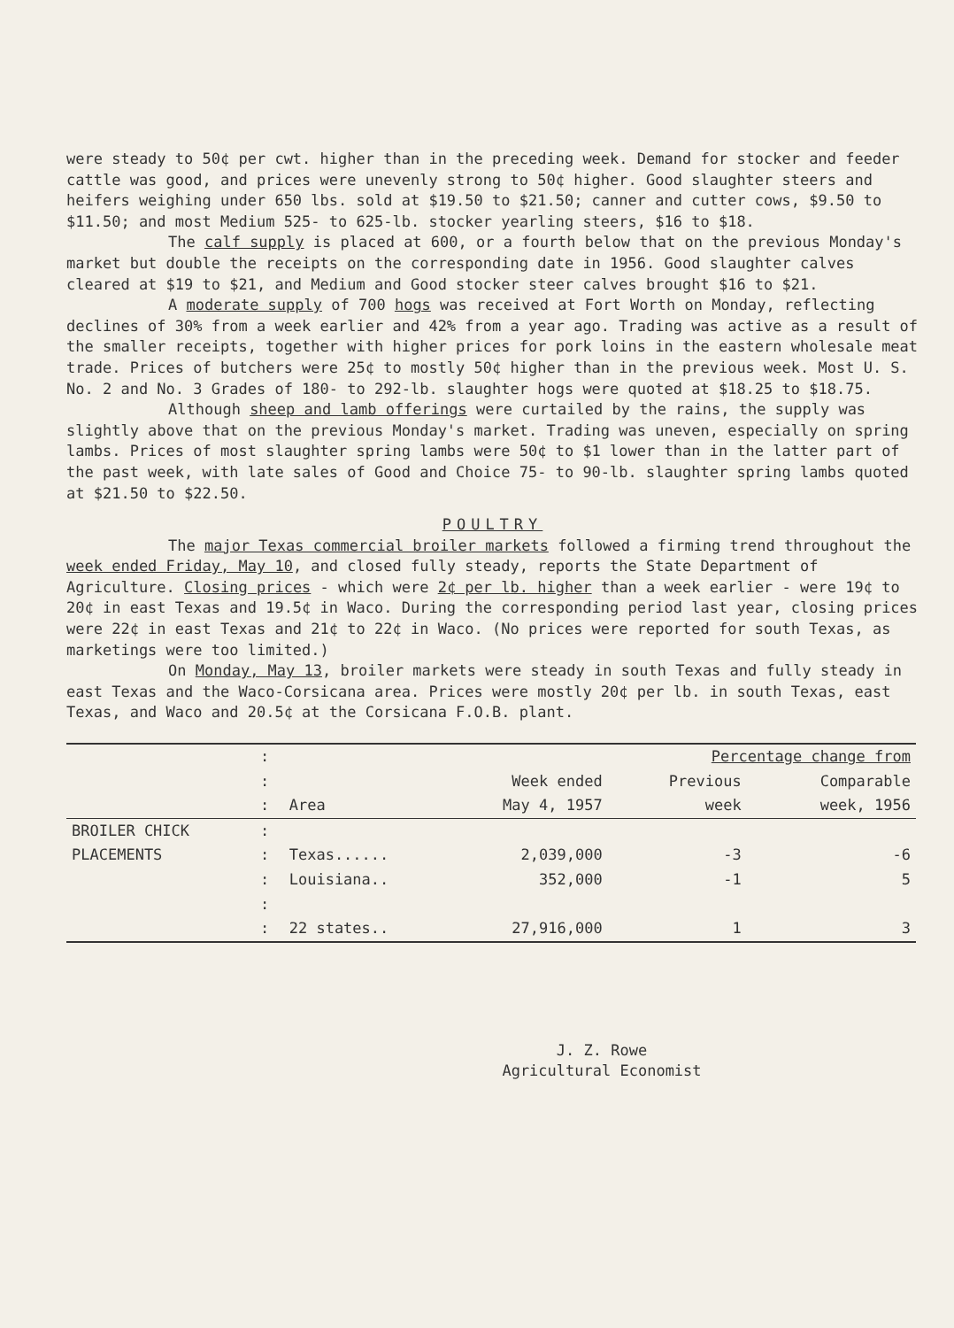were steady to 50¢ per cwt. higher than in the preceding week. Demand for stocker and feeder cattle was good, and prices were unevenly strong to 50¢ higher. Good slaughter steers and heifers weighing under 650 lbs. sold at $19.50 to $21.50; canner and cutter cows, $9.50 to $11.50; and most Medium 525- to 625-lb. stocker yearling steers, $16 to $18.
The calf supply is placed at 600, or a fourth below that on the previous Monday's market but double the receipts on the corresponding date in 1956. Good slaughter calves cleared at $19 to $21, and Medium and Good stocker steer calves brought $16 to $21.
A moderate supply of 700 hogs was received at Fort Worth on Monday, reflecting declines of 30% from a week earlier and 42% from a year ago. Trading was active as a result of the smaller receipts, together with higher prices for pork loins in the eastern wholesale meat trade. Prices of butchers were 25¢ to mostly 50¢ higher than in the previous week. Most U. S. No. 2 and No. 3 Grades of 180- to 292-lb. slaughter hogs were quoted at $18.25 to $18.75.
Although sheep and lamb offerings were curtailed by the rains, the supply was slightly above that on the previous Monday's market. Trading was uneven, especially on spring lambs. Prices of most slaughter spring lambs were 50¢ to $1 lower than in the latter part of the past week, with late sales of Good and Choice 75- to 90-lb. slaughter spring lambs quoted at $21.50 to $22.50.
POULTRY
The major Texas commercial broiler markets followed a firming trend throughout the week ended Friday, May 10, and closed fully steady, reports the State Department of Agriculture. Closing prices - which were 2¢ per lb. higher than a week earlier - were 19¢ to 20¢ in east Texas and 19.5¢ in Waco. During the corresponding period last year, closing prices were 22¢ in east Texas and 21¢ to 22¢ in Waco. (No prices were reported for south Texas, as marketings were too limited.)
On Monday, May 13, broiler markets were steady in south Texas and fully steady in east Texas and the Waco-Corsicana area. Prices were mostly 20¢ per lb. in south Texas, east Texas, and Waco and 20.5¢ at the Corsicana F.O.B. plant.
| | : | | | Percentage change from | |
| | : | | Week ended | Previous | Comparable |
| | : | Area | May 4, 1957 | week | week, 1956 |
| BROILER CHICK | : | | | | |
| PLACEMENTS | : | Texas...... | 2,039,000 | -3 | -6 |
| | : | Louisiana.. | 352,000 | -1 | 5 |
| | : | | | | |
| | : | 22 states.. | 27,916,000 | 1 | 3 |
J. Z. Rowe
Agricultural Economist